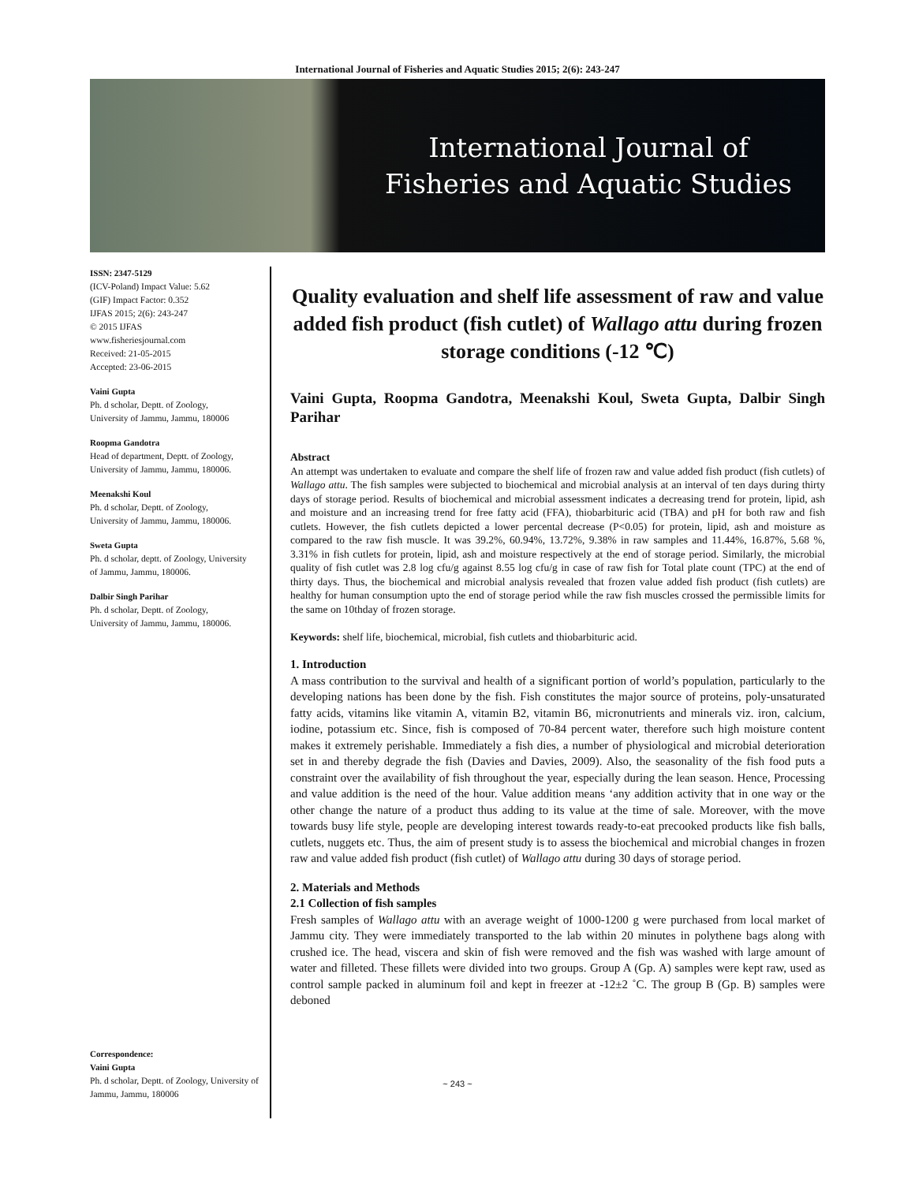International Journal of Fisheries and Aquatic Studies 2015; 2(6): 243-247
International Journal of
Fisheries and Aquatic Studies
ISSN: 2347-5129
(ICV-Poland) Impact Value: 5.62
(GIF) Impact Factor: 0.352
IJFAS 2015; 2(6): 243-247
© 2015 IJFAS
www.fisheriesjournal.com
Received: 21-05-2015
Accepted: 23-06-2015
Vaini Gupta
Ph. d scholar, Deptt. of Zoology, University of Jammu, Jammu, 180006
Roopma Gandotra
Head of department, Deptt. of Zoology, University of Jammu, Jammu, 180006.
Meenakshi Koul
Ph. d scholar, Deptt. of Zoology, University of Jammu, Jammu, 180006.
Sweta Gupta
Ph. d scholar, deptt. of Zoology, University of Jammu, Jammu, 180006.
Dalbir Singh Parihar
Ph. d scholar, Deptt. of Zoology, University of Jammu, Jammu, 180006.
Correspondence:
Vaini Gupta
Ph. d scholar, Deptt. of Zoology, University of Jammu, Jammu, 180006
Quality evaluation and shelf life assessment of raw and value added fish product (fish cutlet) of Wallago attu during frozen storage conditions (-12 ℃)
Vaini Gupta, Roopma Gandotra, Meenakshi Koul, Sweta Gupta, Dalbir Singh Parihar
Abstract
An attempt was undertaken to evaluate and compare the shelf life of frozen raw and value added fish product (fish cutlets) of Wallago attu. The fish samples were subjected to biochemical and microbial analysis at an interval of ten days during thirty days of storage period. Results of biochemical and microbial assessment indicates a decreasing trend for protein, lipid, ash and moisture and an increasing trend for free fatty acid (FFA), thiobarbituric acid (TBA) and pH for both raw and fish cutlets. However, the fish cutlets depicted a lower percental decrease (P<0.05) for protein, lipid, ash and moisture as compared to the raw fish muscle. It was 39.2%, 60.94%, 13.72%, 9.38% in raw samples and 11.44%, 16.87%, 5.68 %, 3.31% in fish cutlets for protein, lipid, ash and moisture respectively at the end of storage period. Similarly, the microbial quality of fish cutlet was 2.8 log cfu/g against 8.55 log cfu/g in case of raw fish for Total plate count (TPC) at the end of thirty days. Thus, the biochemical and microbial analysis revealed that frozen value added fish product (fish cutlets) are healthy for human consumption upto the end of storage period while the raw fish muscles crossed the permissible limits for the same on 10thday of frozen storage.
Keywords: shelf life, biochemical, microbial, fish cutlets and thiobarbituric acid.
1. Introduction
A mass contribution to the survival and health of a significant portion of world’s population, particularly to the developing nations has been done by the fish. Fish constitutes the major source of proteins, poly-unsaturated fatty acids, vitamins like vitamin A, vitamin B2, vitamin B6, micronutrients and minerals viz. iron, calcium, iodine, potassium etc. Since, fish is composed of 70-84 percent water, therefore such high moisture content makes it extremely perishable. Immediately a fish dies, a number of physiological and microbial deterioration set in and thereby degrade the fish (Davies and Davies, 2009). Also, the seasonality of the fish food puts a constraint over the availability of fish throughout the year, especially during the lean season. Hence, Processing and value addition is the need of the hour. Value addition means ‘any addition activity that in one way or the other change the nature of a product thus adding to its value at the time of sale. Moreover, with the move towards busy life style, people are developing interest towards ready-to-eat precooked products like fish balls, cutlets, nuggets etc. Thus, the aim of present study is to assess the biochemical and microbial changes in frozen raw and value added fish product (fish cutlet) of Wallago attu during 30 days of storage period.
2. Materials and Methods
2.1 Collection of fish samples
Fresh samples of Wallago attu with an average weight of 1000-1200 g were purchased from local market of Jammu city. They were immediately transported to the lab within 20 minutes in polythene bags along with crushed ice. The head, viscera and skin of fish were removed and the fish was washed with large amount of water and filleted. These fillets were divided into two groups. Group A (Gp. A) samples were kept raw, used as control sample packed in aluminum foil and kept in freezer at -12±2 ˚C. The group B (Gp. B) samples were deboned
~ 243 ~